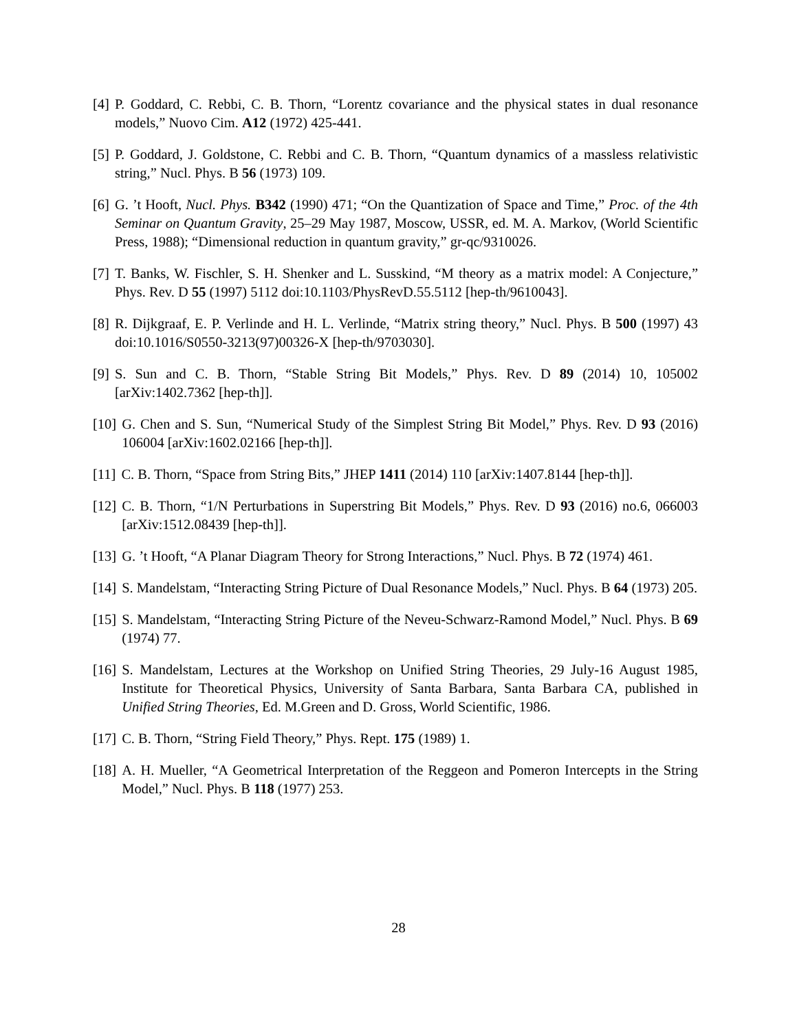[4] P. Goddard, C. Rebbi, C. B. Thorn, “Lorentz covariance and the physical states in dual resonance models,” Nuovo Cim. A12 (1972) 425-441.
[5] P. Goddard, J. Goldstone, C. Rebbi and C. B. Thorn, “Quantum dynamics of a massless relativistic string,” Nucl. Phys. B 56 (1973) 109.
[6] G. ’t Hooft, Nucl. Phys. B342 (1990) 471; “On the Quantization of Space and Time,” Proc. of the 4th Seminar on Quantum Gravity, 25–29 May 1987, Moscow, USSR, ed. M. A. Markov, (World Scientific Press, 1988); “Dimensional reduction in quantum gravity,” gr-qc/9310026.
[7] T. Banks, W. Fischler, S. H. Shenker and L. Susskind, “M theory as a matrix model: A Conjecture,” Phys. Rev. D 55 (1997) 5112 doi:10.1103/PhysRevD.55.5112 [hep-th/9610043].
[8] R. Dijkgraaf, E. P. Verlinde and H. L. Verlinde, “Matrix string theory,” Nucl. Phys. B 500 (1997) 43 doi:10.1016/S0550-3213(97)00326-X [hep-th/9703030].
[9] S. Sun and C. B. Thorn, “Stable String Bit Models,” Phys. Rev. D 89 (2014) 10, 105002 [arXiv:1402.7362 [hep-th]].
[10] G. Chen and S. Sun, “Numerical Study of the Simplest String Bit Model,” Phys. Rev. D 93 (2016) 106004 [arXiv:1602.02166 [hep-th]].
[11] C. B. Thorn, “Space from String Bits,” JHEP 1411 (2014) 110 [arXiv:1407.8144 [hep-th]].
[12] C. B. Thorn, “1/N Perturbations in Superstring Bit Models,” Phys. Rev. D 93 (2016) no.6, 066003 [arXiv:1512.08439 [hep-th]].
[13] G. ’t Hooft, “A Planar Diagram Theory for Strong Interactions,” Nucl. Phys. B 72 (1974) 461.
[14] S. Mandelstam, “Interacting String Picture of Dual Resonance Models,” Nucl. Phys. B 64 (1973) 205.
[15] S. Mandelstam, “Interacting String Picture of the Neveu-Schwarz-Ramond Model,” Nucl. Phys. B 69 (1974) 77.
[16] S. Mandelstam, Lectures at the Workshop on Unified String Theories, 29 July-16 August 1985, Institute for Theoretical Physics, University of Santa Barbara, Santa Barbara CA, published in Unified String Theories, Ed. M.Green and D. Gross, World Scientific, 1986.
[17] C. B. Thorn, “String Field Theory,” Phys. Rept. 175 (1989) 1.
[18] A. H. Mueller, “A Geometrical Interpretation of the Reggeon and Pomeron Intercepts in the String Model,” Nucl. Phys. B 118 (1977) 253.
28